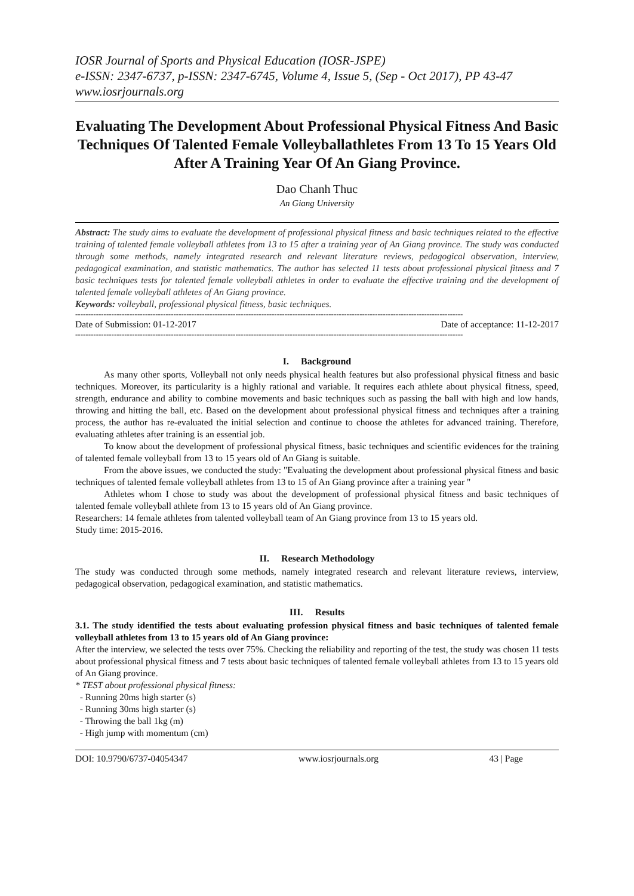IOSR Journal of Sports and Physical Education (IOSR-JSPE)
e-ISSN: 2347-6737, p-ISSN: 2347-6745, Volume 4, Issue 5, (Sep - Oct 2017), PP 43-47
www.iosrjournals.org
Evaluating The Development About Professional Physical Fitness And Basic Techniques Of Talented Female Volleyballathletes From 13 To 15 Years Old After A Training Year Of An Giang Province.
Dao Chanh Thuc
An Giang University
Abstract: The study aims to evaluate the development of professional physical fitness and basic techniques related to the effective training of talented female volleyball athletes from 13 to 15 after a training year of An Giang province. The study was conducted through some methods, namely integrated research and relevant literature reviews, pedagogical observation, interview, pedagogical examination, and statistic mathematics. The author has selected 11 tests about professional physical fitness and 7 basic techniques tests for talented female volleyball athletes in order to evaluate the effective training and the development of talented female volleyball athletes of An Giang province.
Keywords: volleyball, professional physical fitness, basic techniques.
------------------------------------------------------------------------------------------------------------------------------------------------------
Date of Submission: 01-12-2017 Date of acceptance: 11-12-2017
------------------------------------------------------------------------------------------------------------------------------------------------------
I. Background
As many other sports, Volleyball not only needs physical health features but also professional physical fitness and basic techniques. Moreover, its particularity is a highly rational and variable. It requires each athlete about physical fitness, speed, strength, endurance and ability to combine movements and basic techniques such as passing the ball with high and low hands, throwing and hitting the ball, etc. Based on the development about professional physical fitness and techniques after a training process, the author has re-evaluated the initial selection and continue to choose the athletes for advanced training. Therefore, evaluating athletes after training is an essential job.
To know about the development of professional physical fitness, basic techniques and scientific evidences for the training of talented female volleyball from 13 to 15 years old of An Giang is suitable.
From the above issues, we conducted the study: "Evaluating the development about professional physical fitness and basic techniques of talented female volleyball athletes from 13 to 15 of An Giang province after a training year "
Athletes whom I chose to study was about the development of professional physical fitness and basic techniques of talented female volleyball athlete from 13 to 15 years old of An Giang province.
Researchers: 14 female athletes from talented volleyball team of An Giang province from 13 to 15 years old.
Study time: 2015-2016.
II. Research Methodology
The study was conducted through some methods, namely integrated research and relevant literature reviews, interview, pedagogical observation, pedagogical examination, and statistic mathematics.
III. Results
3.1. The study identified the tests about evaluating profession physical fitness and basic techniques of talented female volleyball athletes from 13 to 15 years old of An Giang province:
After the interview, we selected the tests over 75%. Checking the reliability and reporting of the test, the study was chosen 11 tests about professional physical fitness and 7 tests about basic techniques of talented female volleyball athletes from 13 to 15 years old of An Giang province.
* TEST about professional physical fitness:
- Running 20ms high starter (s)
- Running 30ms high starter (s)
- Throwing the ball 1kg (m)
- High jump with momentum (cm)
DOI: 10.9790/6737-04054347 www.iosrjournals.org 43 | Page